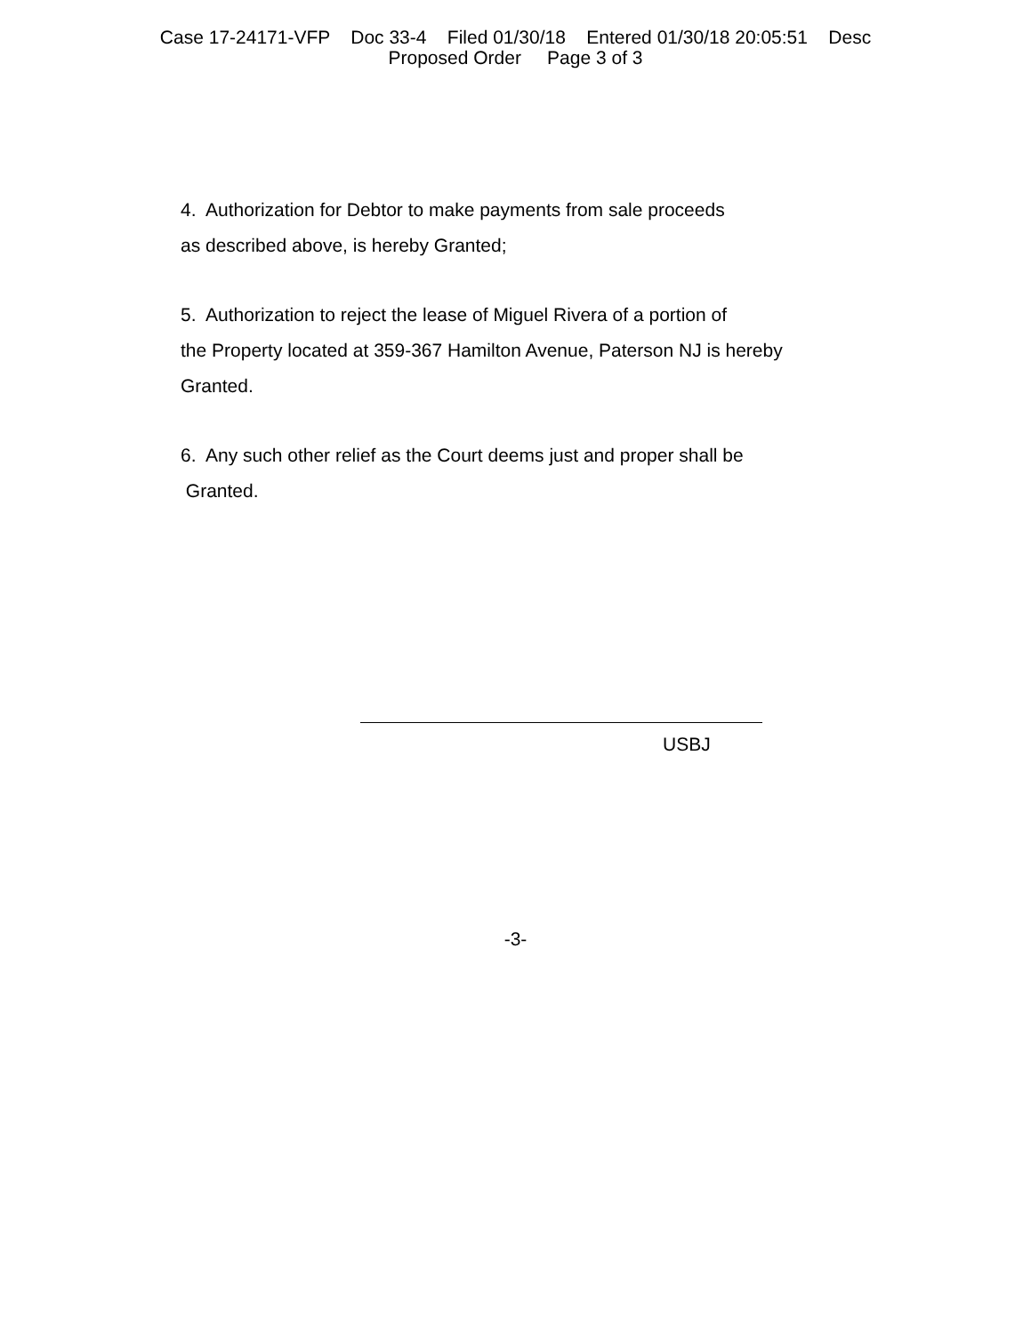Case 17-24171-VFP Doc 33-4 Filed 01/30/18 Entered 01/30/18 20:05:51 Desc
Proposed Order Page 3 of 3
4. Authorization for Debtor to make payments from sale proceeds
as described above, is hereby Granted;
5. Authorization to reject the lease of Miguel Rivera of a portion of
the Property located at 359-367 Hamilton Avenue, Paterson NJ is hereby
Granted.
6. Any such other relief as the Court deems just and proper shall be
Granted.
USBJ
-3-